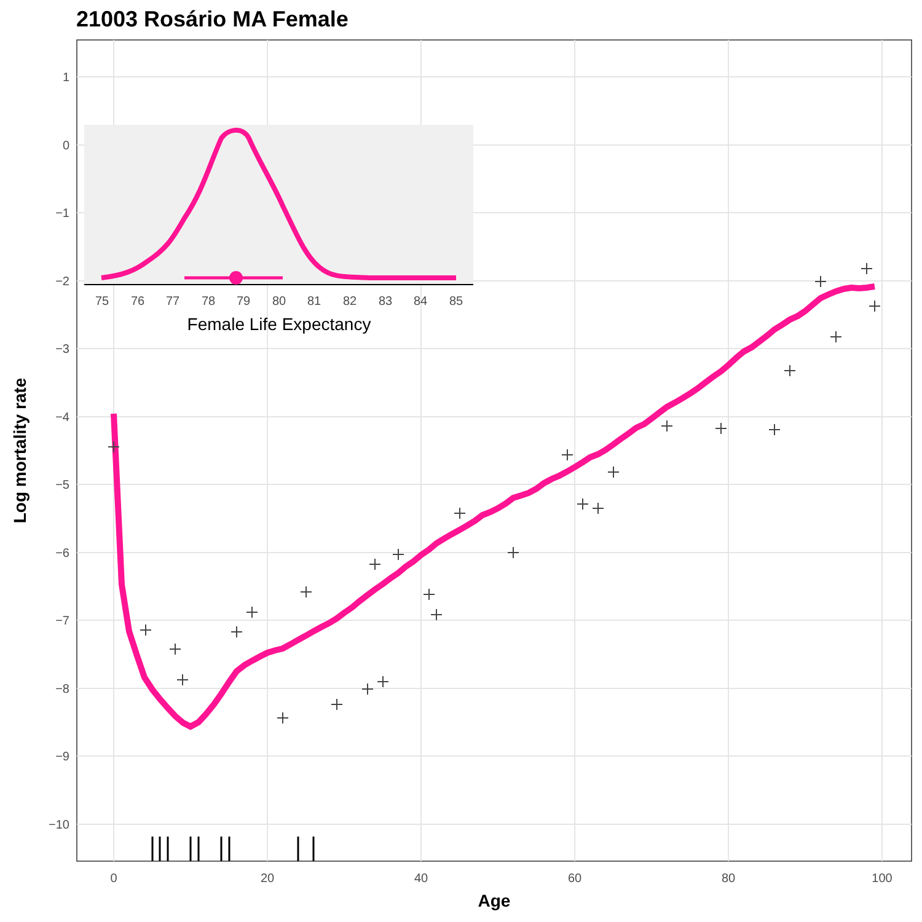21003 Rosário MA Female
1
0
−1
−2
−3
−4
−5
−6
−7
−8
−9
−10
0
20
40
60
80
100
Age
Log mortality rate
75
76
77
78
79
80
81
82
83
84
85
Female Life Expectancy